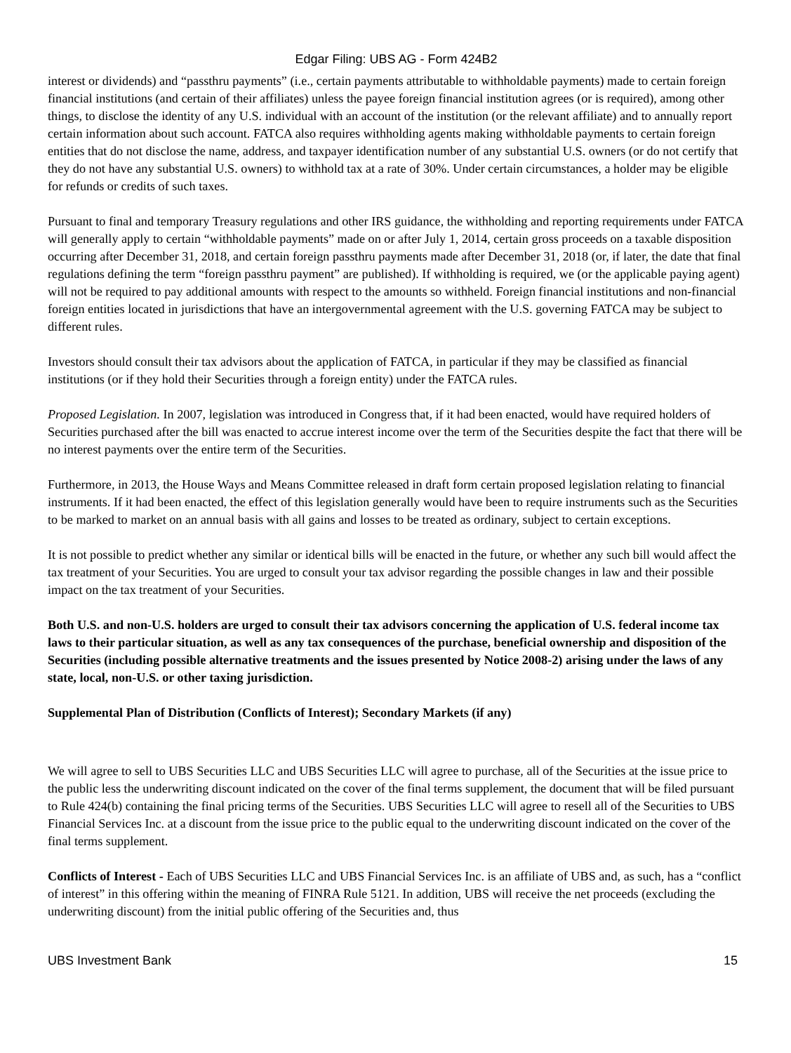Edgar Filing: UBS AG - Form 424B2
interest or dividends) and “passthru payments” (i.e., certain payments attributable to withholdable payments) made to certain foreign financial institutions (and certain of their affiliates) unless the payee foreign financial institution agrees (or is required), among other things, to disclose the identity of any U.S. individual with an account of the institution (or the relevant affiliate) and to annually report certain information about such account. FATCA also requires withholding agents making withholdable payments to certain foreign entities that do not disclose the name, address, and taxpayer identification number of any substantial U.S. owners (or do not certify that they do not have any substantial U.S. owners) to withhold tax at a rate of 30%. Under certain circumstances, a holder may be eligible for refunds or credits of such taxes.
Pursuant to final and temporary Treasury regulations and other IRS guidance, the withholding and reporting requirements under FATCA will generally apply to certain “withholdable payments” made on or after July 1, 2014, certain gross proceeds on a taxable disposition occurring after December 31, 2018, and certain foreign passthru payments made after December 31, 2018 (or, if later, the date that final regulations defining the term “foreign passthru payment” are published). If withholding is required, we (or the applicable paying agent) will not be required to pay additional amounts with respect to the amounts so withheld. Foreign financial institutions and non-financial foreign entities located in jurisdictions that have an intergovernmental agreement with the U.S. governing FATCA may be subject to different rules.
Investors should consult their tax advisors about the application of FATCA, in particular if they may be classified as financial institutions (or if they hold their Securities through a foreign entity) under the FATCA rules.
Proposed Legislation. In 2007, legislation was introduced in Congress that, if it had been enacted, would have required holders of Securities purchased after the bill was enacted to accrue interest income over the term of the Securities despite the fact that there will be no interest payments over the entire term of the Securities.
Furthermore, in 2013, the House Ways and Means Committee released in draft form certain proposed legislation relating to financial instruments. If it had been enacted, the effect of this legislation generally would have been to require instruments such as the Securities to be marked to market on an annual basis with all gains and losses to be treated as ordinary, subject to certain exceptions.
It is not possible to predict whether any similar or identical bills will be enacted in the future, or whether any such bill would affect the tax treatment of your Securities. You are urged to consult your tax advisor regarding the possible changes in law and their possible impact on the tax treatment of your Securities.
Both U.S. and non-U.S. holders are urged to consult their tax advisors concerning the application of U.S. federal income tax laws to their particular situation, as well as any tax consequences of the purchase, beneficial ownership and disposition of the Securities (including possible alternative treatments and the issues presented by Notice 2008-2) arising under the laws of any state, local, non-U.S. or other taxing jurisdiction.
Supplemental Plan of Distribution (Conflicts of Interest); Secondary Markets (if any)
We will agree to sell to UBS Securities LLC and UBS Securities LLC will agree to purchase, all of the Securities at the issue price to the public less the underwriting discount indicated on the cover of the final terms supplement, the document that will be filed pursuant to Rule 424(b) containing the final pricing terms of the Securities. UBS Securities LLC will agree to resell all of the Securities to UBS Financial Services Inc. at a discount from the issue price to the public equal to the underwriting discount indicated on the cover of the final terms supplement.
Conflicts of Interest - Each of UBS Securities LLC and UBS Financial Services Inc. is an affiliate of UBS and, as such, has a “conflict of interest” in this offering within the meaning of FINRA Rule 5121. In addition, UBS will receive the net proceeds (excluding the underwriting discount) from the initial public offering of the Securities and, thus
UBS Investment Bank 15